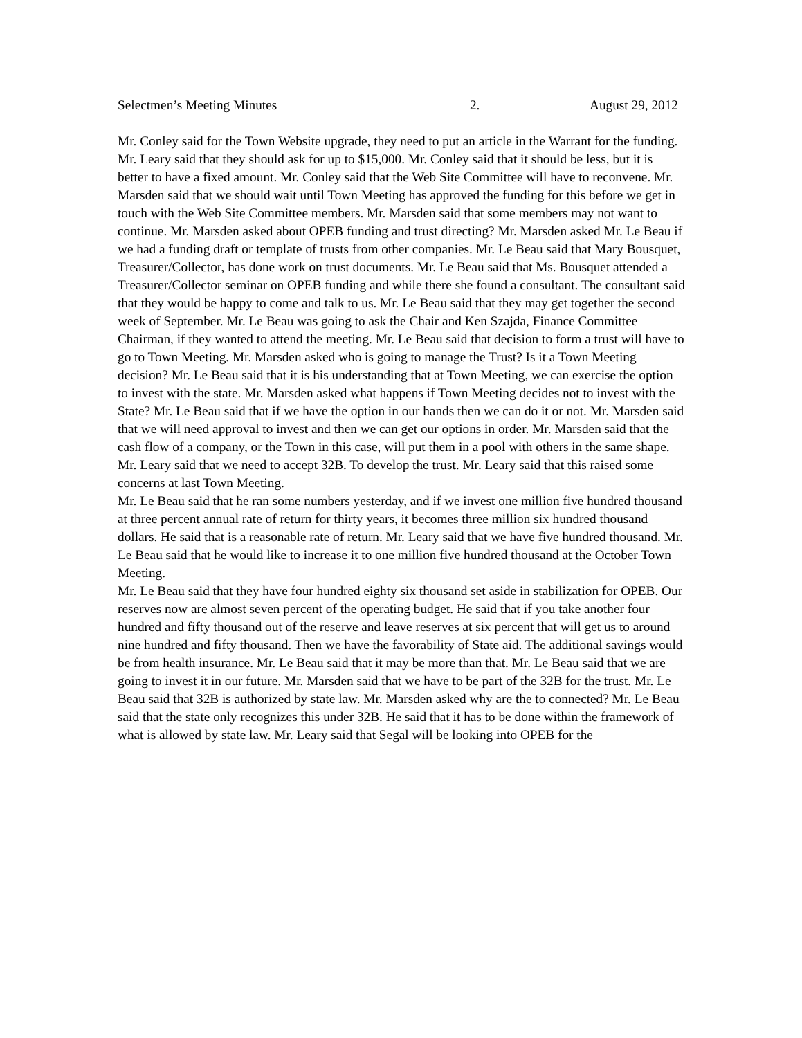Selectmen’s Meeting Minutes 2. August 29, 2012
Mr. Conley said for the Town Website upgrade, they need to put an article in the Warrant for the funding. Mr. Leary said that they should ask for up to $15,000. Mr. Conley said that it should be less, but it is better to have a fixed amount. Mr. Conley said that the Web Site Committee will have to reconvene. Mr. Marsden said that we should wait until Town Meeting has approved the funding for this before we get in touch with the Web Site Committee members. Mr. Marsden said that some members may not want to continue. Mr. Marsden asked about OPEB funding and trust directing? Mr. Marsden asked Mr. Le Beau if we had a funding draft or template of trusts from other companies. Mr. Le Beau said that Mary Bousquet, Treasurer/Collector, has done work on trust documents. Mr. Le Beau said that Ms. Bousquet attended a Treasurer/Collector seminar on OPEB funding and while there she found a consultant. The consultant said that they would be happy to come and talk to us. Mr. Le Beau said that they may get together the second week of September. Mr. Le Beau was going to ask the Chair and Ken Szajda, Finance Committee Chairman, if they wanted to attend the meeting. Mr. Le Beau said that decision to form a trust will have to go to Town Meeting. Mr. Marsden asked who is going to manage the Trust? Is it a Town Meeting decision? Mr. Le Beau said that it is his understanding that at Town Meeting, we can exercise the option to invest with the state. Mr. Marsden asked what happens if Town Meeting decides not to invest with the State? Mr. Le Beau said that if we have the option in our hands then we can do it or not. Mr. Marsden said that we will need approval to invest and then we can get our options in order. Mr. Marsden said that the cash flow of a company, or the Town in this case, will put them in a pool with others in the same shape.
Mr. Leary said that we need to accept 32B. To develop the trust. Mr. Leary said that this raised some concerns at last Town Meeting.
Mr. Le Beau said that he ran some numbers yesterday, and if we invest one million five hundred thousand at three percent annual rate of return for thirty years, it becomes three million six hundred thousand dollars. He said that is a reasonable rate of return. Mr. Leary said that we have five hundred thousand. Mr. Le Beau said that he would like to increase it to one million five hundred thousand at the October Town Meeting.
Mr. Le Beau said that they have four hundred eighty six thousand set aside in stabilization for OPEB. Our reserves now are almost seven percent of the operating budget. He said that if you take another four hundred and fifty thousand out of the reserve and leave reserves at six percent that will get us to around nine hundred and fifty thousand. Then we have the favorability of State aid. The additional savings would be from health insurance. Mr. Le Beau said that it may be more than that. Mr. Le Beau said that we are going to invest it in our future. Mr. Marsden said that we have to be part of the 32B for the trust. Mr. Le Beau said that 32B is authorized by state law. Mr. Marsden asked why are the to connected? Mr. Le Beau said that the state only recognizes this under 32B. He said that it has to be done within the framework of what is allowed by state law. Mr. Leary said that Segal will be looking into OPEB for the